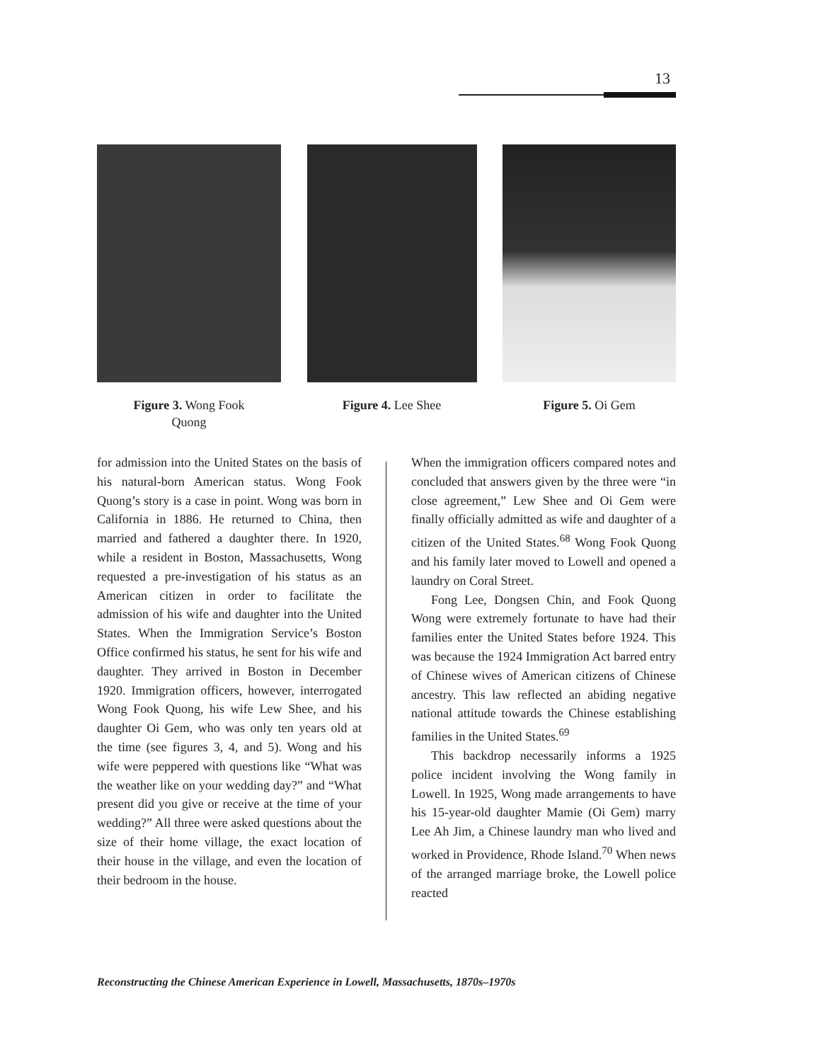13
Figure 3. Wong Fook
Quong
Figure 4. Lee Shee Figure 5. Oi Gem
for admission into the United States on the basis of his natural-born American status. Wong Fook Quong’s story is a case in point. Wong was born in California in 1886. He returned to China, then married and fathered a daughter there. In 1920, while a resident in Boston, Massachusetts, Wong requested a pre-investigation of his status as an American citizen in order to facilitate the admission of his wife and daughter into the United States. When the Immigration Service’s Boston Office confirmed his status, he sent for his wife and daughter. They arrived in Boston in December 1920. Immigration officers, however, interrogated Wong Fook Quong, his wife Lew Shee, and his daughter Oi Gem, who was only ten years old at the time (see figures 3, 4, and 5). Wong and his wife were peppered with questions like “What was the weather like on your wedding day?” and “What present did you give or receive at the time of your wedding?” All three were asked questions about the size of their home village, the exact location of their house in the village, and even the location of their bedroom in the house.
When the immigration officers compared notes and concluded that answers given by the three were “in close agreement,” Lew Shee and Oi Gem were finally officially admitted as wife and daughter of a citizen of the United States.<sup>68</sup> Wong Fook Quong and his family later moved to Lowell and opened a laundry on Coral Street.
Fong Lee, Dongsen Chin, and Fook Quong Wong were extremely fortunate to have had their families enter the United States before 1924. This was because the 1924 Immigration Act barred entry of Chinese wives of American citizens of Chinese ancestry. This law reflected an abiding negative national attitude towards the Chinese establishing families in the United States.<sup>69</sup>
This backdrop necessarily informs a 1925 police incident involving the Wong family in Lowell. In 1925, Wong made arrangements to have his 15-year-old daughter Mamie (Oi Gem) marry Lee Ah Jim, a Chinese laundry man who lived and worked in Providence, Rhode Island.<sup>70</sup> When news of the arranged marriage broke, the Lowell police reacted
Reconstructing the Chinese American Experience in Lowell, Massachusetts, 1870s–1970s